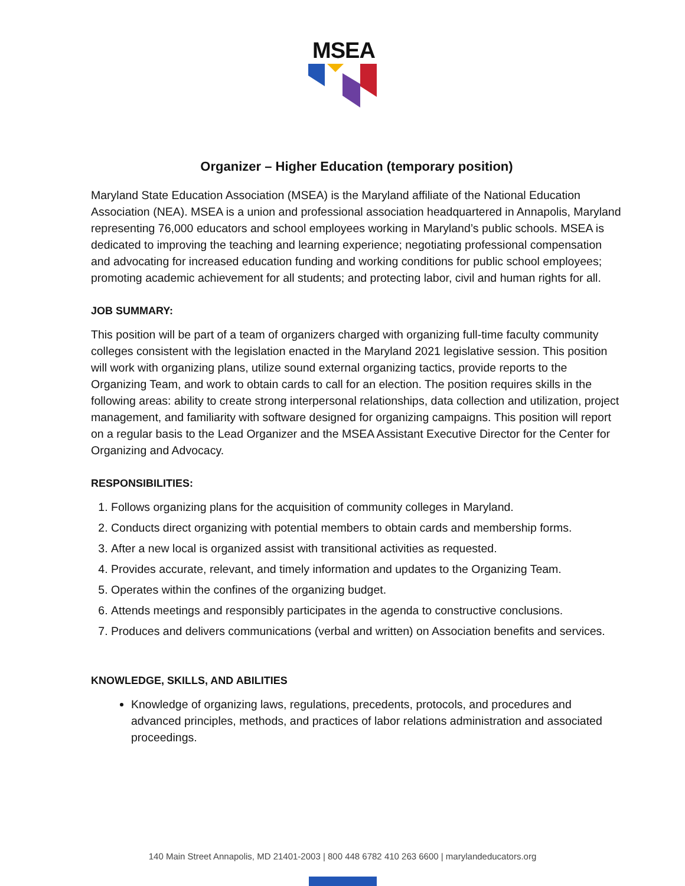MSEA
Organizer – Higher Education (temporary position)
Maryland State Education Association (MSEA) is the Maryland affiliate of the National Education Association (NEA). MSEA is a union and professional association headquartered in Annapolis, Maryland representing 76,000 educators and school employees working in Maryland’s public schools. MSEA is dedicated to improving the teaching and learning experience; negotiating professional compensation and advocating for increased education funding and working conditions for public school employees; promoting academic achievement for all students; and protecting labor, civil and human rights for all.
JOB SUMMARY:
This position will be part of a team of organizers charged with organizing full-time faculty community colleges consistent with the legislation enacted in the Maryland 2021 legislative session. This position will work with organizing plans, utilize sound external organizing tactics, provide reports to the Organizing Team, and work to obtain cards to call for an election. The position requires skills in the following areas: ability to create strong interpersonal relationships, data collection and utilization, project management, and familiarity with software designed for organizing campaigns. This position will report on a regular basis to the Lead Organizer and the MSEA Assistant Executive Director for the Center for Organizing and Advocacy.
RESPONSIBILITIES:
1. Follows organizing plans for the acquisition of community colleges in Maryland.
2. Conducts direct organizing with potential members to obtain cards and membership forms.
3. After a new local is organized assist with transitional activities as requested.
4. Provides accurate, relevant, and timely information and updates to the Organizing Team.
5. Operates within the confines of the organizing budget.
6. Attends meetings and responsibly participates in the agenda to constructive conclusions.
7. Produces and delivers communications (verbal and written) on Association benefits and services.
KNOWLEDGE, SKILLS, AND ABILITIES
Knowledge of organizing laws, regulations, precedents, protocols, and procedures and advanced principles, methods, and practices of labor relations administration and associated proceedings.
140 Main Street Annapolis, MD 21401-2003 | 800 448 6782 410 263 6600 | marylandeducators.org